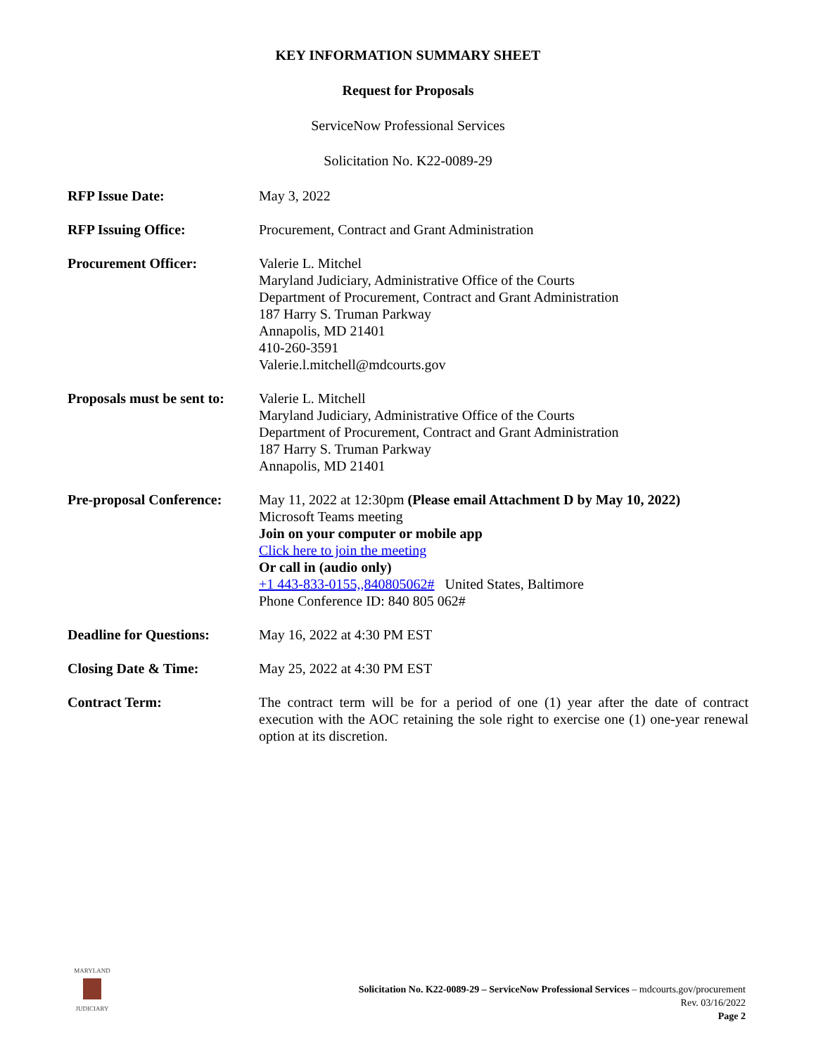KEY INFORMATION SUMMARY SHEET
Request for Proposals
ServiceNow Professional Services
Solicitation No. K22-0089-29
| RFP Issue Date: | May 3, 2022 |
| RFP Issuing Office: | Procurement, Contract and Grant Administration |
| Procurement Officer: | Valerie L. Mitchel Maryland Judiciary, Administrative Office of the Courts Department of Procurement, Contract and Grant Administration 187 Harry S. Truman Parkway Annapolis, MD 21401 410-260-3591 Valerie.l.mitchell@mdcourts.gov |
| Proposals must be sent to: | Valerie L. Mitchell Maryland Judiciary, Administrative Office of the Courts Department of Procurement, Contract and Grant Administration 187 Harry S. Truman Parkway Annapolis, MD 21401 |
| Pre-proposal Conference: | May 11, 2022 at 12:30pm (Please email Attachment D by May 10, 2022) Microsoft Teams meeting Join on your computer or mobile app Click here to join the meeting Or call in (audio only) +1 443-833-0155,,840805062# United States, Baltimore Phone Conference ID: 840 805 062# |
| Deadline for Questions: | May 16, 2022 at 4:30 PM EST |
| Closing Date & Time: | May 25, 2022 at 4:30 PM EST |
| Contract Term: | The contract term will be for a period of one (1) year after the date of contract execution with the AOC retaining the sole right to exercise one (1) one-year renewal option at its discretion. |
MARYLAND
JUDICIARY
Solicitation No. K22-0089-29 – ServiceNow Professional Services – mdcourts.gov/procurement
Rev. 03/16/2022
Page 2